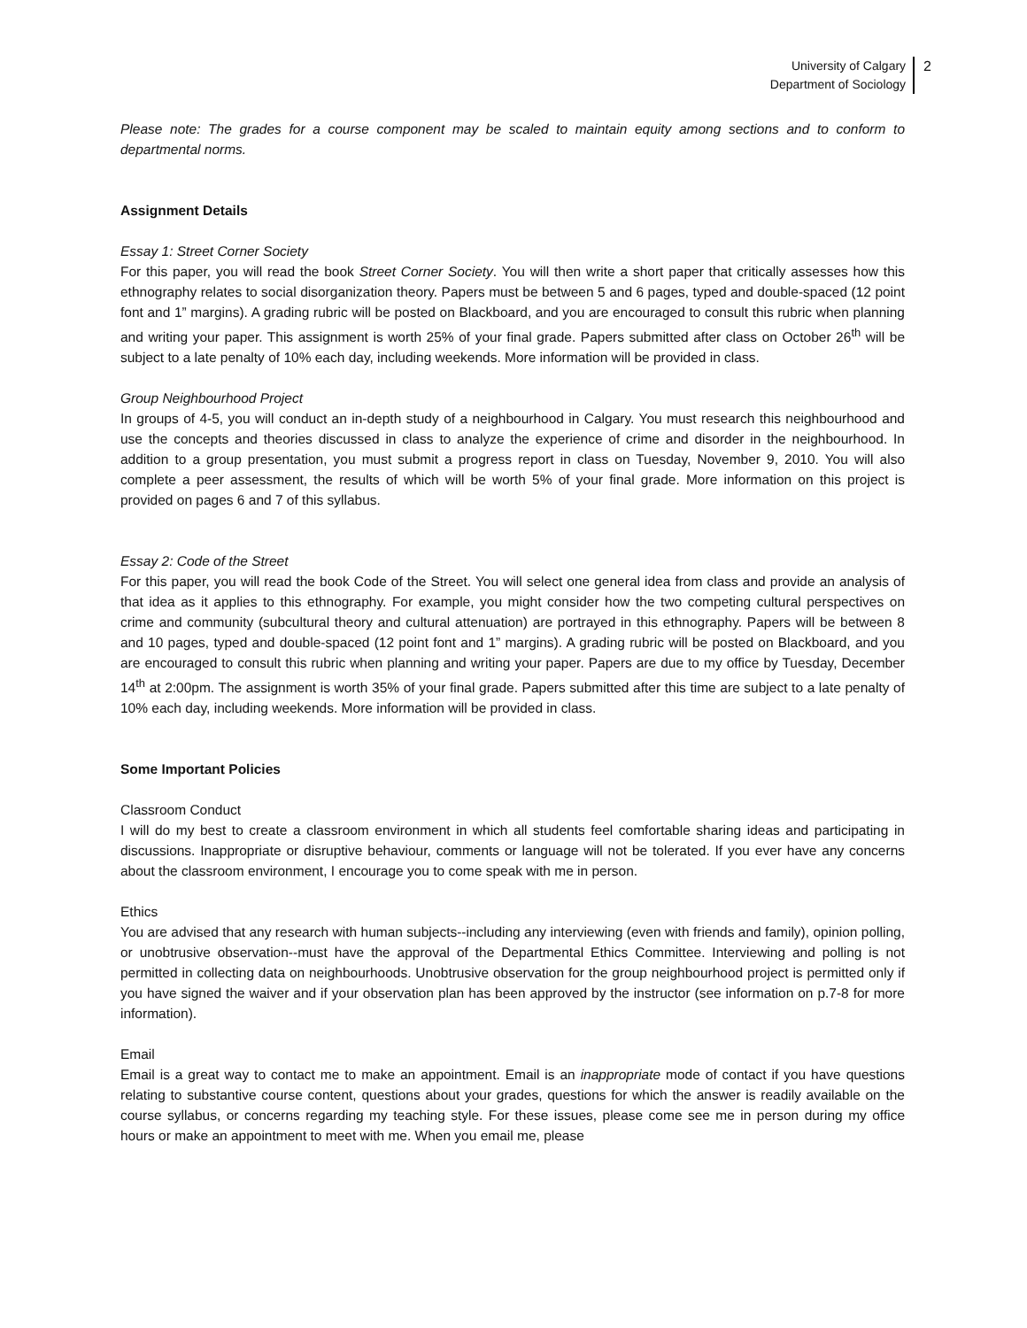University of Calgary
Department of Sociology
2
Please note: The grades for a course component may be scaled to maintain equity among sections and to conform to departmental norms.
Assignment Details
Essay 1: Street Corner Society
For this paper, you will read the book Street Corner Society. You will then write a short paper that critically assesses how this ethnography relates to social disorganization theory. Papers must be between 5 and 6 pages, typed and double-spaced (12 point font and 1” margins). A grading rubric will be posted on Blackboard, and you are encouraged to consult this rubric when planning and writing your paper. This assignment is worth 25% of your final grade. Papers submitted after class on October 26<sup>th</sup> will be subject to a late penalty of 10% each day, including weekends. More information will be provided in class.
Group Neighbourhood Project
In groups of 4-5, you will conduct an in-depth study of a neighbourhood in Calgary. You must research this neighbourhood and use the concepts and theories discussed in class to analyze the experience of crime and disorder in the neighbourhood. In addition to a group presentation, you must submit a progress report in class on Tuesday, November 9, 2010. You will also complete a peer assessment, the results of which will be worth 5% of your final grade. More information on this project is provided on pages 6 and 7 of this syllabus.
Essay 2: Code of the Street
For this paper, you will read the book Code of the Street. You will select one general idea from class and provide an analysis of that idea as it applies to this ethnography. For example, you might consider how the two competing cultural perspectives on crime and community (subcultural theory and cultural attenuation) are portrayed in this ethnography. Papers will be between 8 and 10 pages, typed and double-spaced (12 point font and 1” margins). A grading rubric will be posted on Blackboard, and you are encouraged to consult this rubric when planning and writing your paper. Papers are due to my office by Tuesday, December 14<sup>th</sup> at 2:00pm. The assignment is worth 35% of your final grade. Papers submitted after this time are subject to a late penalty of 10% each day, including weekends. More information will be provided in class.
Some Important Policies
Classroom Conduct
I will do my best to create a classroom environment in which all students feel comfortable sharing ideas and participating in discussions. Inappropriate or disruptive behaviour, comments or language will not be tolerated. If you ever have any concerns about the classroom environment, I encourage you to come speak with me in person.
Ethics
You are advised that any research with human subjects--including any interviewing (even with friends and family), opinion polling, or unobtrusive observation--must have the approval of the Departmental Ethics Committee. Interviewing and polling is not permitted in collecting data on neighbourhoods. Unobtrusive observation for the group neighbourhood project is permitted only if you have signed the waiver and if your observation plan has been approved by the instructor (see information on p.7-8 for more information).
Email
Email is a great way to contact me to make an appointment. Email is an inappropriate mode of contact if you have questions relating to substantive course content, questions about your grades, questions for which the answer is readily available on the course syllabus, or concerns regarding my teaching style. For these issues, please come see me in person during my office hours or make an appointment to meet with me. When you email me, please